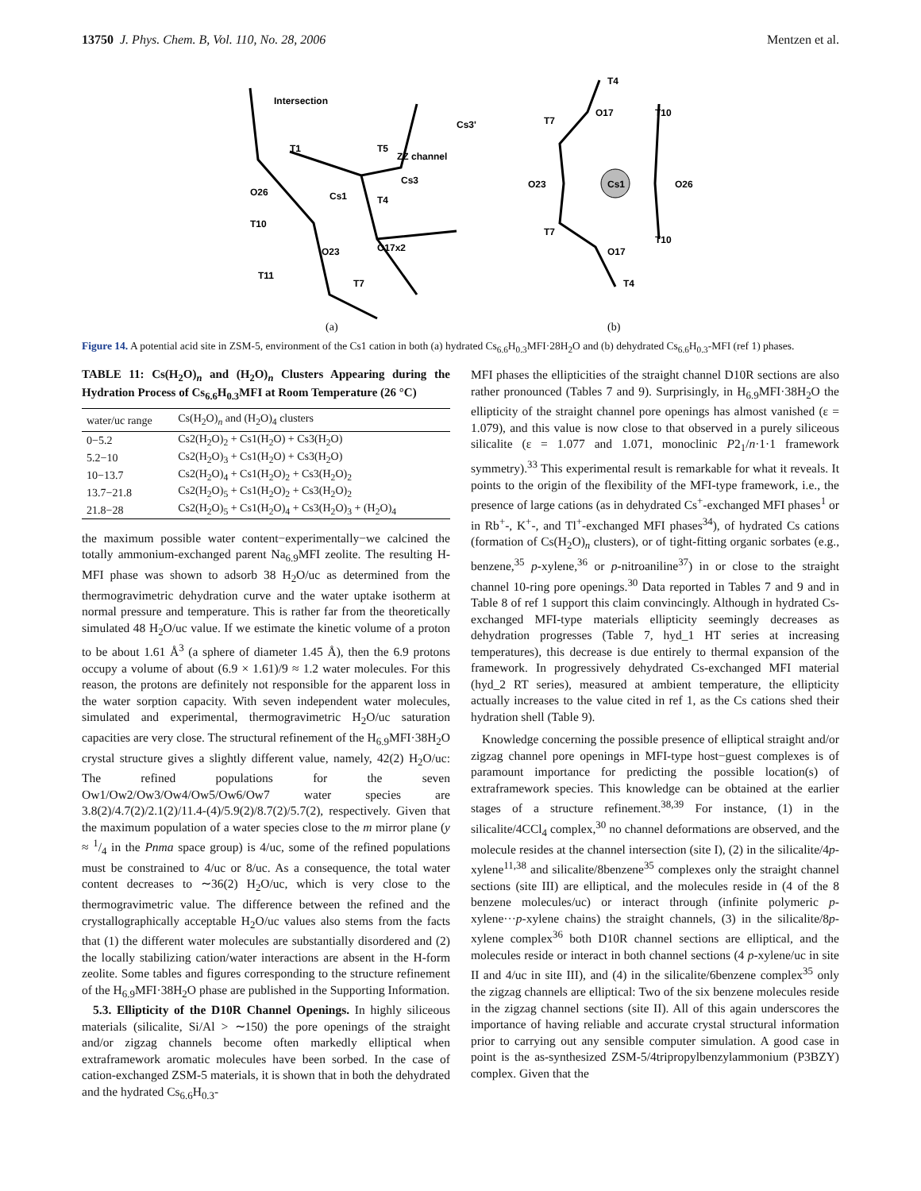13750 J. Phys. Chem. B, Vol. 110, No. 28, 2006 Mentzen et al.
Intersection
T1
T5
ZZ channel
Cs3'
Cs3
O26
Cs1
T4
T10
O17x2
O23
T11
T7
(a)
T4
O17
T10
T7
O23
Cs1
O26
T7
T10
O17
T4
(b)
Figure 14. A potential acid site in ZSM-5, environment of the Cs1 cation in both (a) hydrated Cs<sub>6.6</sub>H<sub>0.3</sub>MFI·28H<sub>2</sub>O and (b) dehydrated Cs<sub>6.6</sub>H<sub>0.3</sub>-MFI (ref 1) phases.
TABLE 11: Cs(H<sub>2</sub>O)<sub>n</sub> and (H<sub>2</sub>O)<sub>n</sub> Clusters Appearing during the Hydration Process of Cs<sub>6.6</sub>H<sub>0.3</sub>MFI at Room Temperature (26 °C)
| water/uc range | Cs(H<sub>2</sub>O)<sub>n</sub> and (H<sub>2</sub>O)<sub>4</sub> clusters |
| --- | --- |
| 0−5.2 | Cs2(H<sub>2</sub>O)<sub>2</sub> + Cs1(H<sub>2</sub>O) + Cs3(H<sub>2</sub>O) |
| 5.2−10 | Cs2(H<sub>2</sub>O)<sub>3</sub> + Cs1(H<sub>2</sub>O) + Cs3(H<sub>2</sub>O) |
| 10−13.7 | Cs2(H<sub>2</sub>O)<sub>4</sub> + Cs1(H<sub>2</sub>O)<sub>2</sub> + Cs3(H<sub>2</sub>O)<sub>2</sub> |
| 13.7−21.8 | Cs2(H<sub>2</sub>O)<sub>5</sub> + Cs1(H<sub>2</sub>O)<sub>2</sub> + Cs3(H<sub>2</sub>O)<sub>2</sub> |
| 21.8−28 | Cs2(H<sub>2</sub>O)<sub>5</sub> + Cs1(H<sub>2</sub>O)<sub>4</sub> + Cs3(H<sub>2</sub>O)<sub>3</sub> + (H<sub>2</sub>O)<sub>4</sub> |
the maximum possible water content−experimentally−we calcined the totally ammonium-exchanged parent Na<sub>6.9</sub>MFI zeolite. The resulting H-MFI phase was shown to adsorb 38 H<sub>2</sub>O/uc as determined from the thermogravimetric dehydration curve and the water uptake isotherm at normal pressure and temperature. This is rather far from the theoretically simulated 48 H<sub>2</sub>O/uc value. If we estimate the kinetic volume of a proton to be about 1.61 Å<sup>3</sup> (a sphere of diameter 1.45 Å), then the 6.9 protons occupy a volume of about (6.9 × 1.61)/9 ≈ 1.2 water molecules. For this reason, the protons are definitely not responsible for the apparent loss in the water sorption capacity. With seven independent water molecules, simulated and experimental, thermogravimetric H<sub>2</sub>O/uc saturation capacities are very close. The structural refinement of the H<sub>6.9</sub>MFI·38H<sub>2</sub>O crystal structure gives a slightly different value, namely, 42(2) H<sub>2</sub>O/uc: The refined populations for the seven Ow1/Ow2/Ow3/Ow4/Ow5/Ow6/Ow7 water species are 3.8(2)/4.7(2)/2.1(2)/11.4-(4)/5.9(2)/8.7(2)/5.7(2), respectively. Given that the maximum population of a water species close to the m mirror plane (y ≈ 1/4 in the Pnma space group) is 4/uc, some of the refined populations must be constrained to 4/uc or 8/uc. As a consequence, the total water content decreases to ∼36(2) H<sub>2</sub>O/uc, which is very close to the thermogravimetric value. The difference between the refined and the crystallographically acceptable H<sub>2</sub>O/uc values also stems from the facts that (1) the different water molecules are substantially disordered and (2) the locally stabilizing cation/water interactions are absent in the H-form zeolite. Some tables and figures corresponding to the structure refinement of the H<sub>6.9</sub>MFI·38H<sub>2</sub>O phase are published in the Supporting Information.
5.3. Ellipticity of the D10R Channel Openings. In highly siliceous materials (silicalite, Si/Al > ∼150) the pore openings of the straight and/or zigzag channels become often markedly elliptical when extraframework aromatic molecules have been sorbed. In the case of cation-exchanged ZSM-5 materials, it is shown that in both the dehydrated and the hydrated Cs<sub>6.6</sub>H<sub>0.3</sub>-
MFI phases the ellipticities of the straight channel D10R sections are also rather pronounced (Tables 7 and 9). Surprisingly, in H<sub>6.9</sub>MFI·38H<sub>2</sub>O the ellipticity of the straight channel pore openings has almost vanished (ε = 1.079), and this value is now close to that observed in a purely siliceous silicalite (ε = 1.077 and 1.071, monoclinic P2<sub>1</sub>/n·1·1 framework symmetry).<sup>33</sup> This experimental result is remarkable for what it reveals. It points to the origin of the flexibility of the MFI-type framework, i.e., the presence of large cations (as in dehydrated Cs<sup>+</sup>-exchanged MFI phases<sup>1</sup> or in Rb<sup>+</sup>-, K<sup>+</sup>-, and Tl<sup>+</sup>-exchanged MFI phases<sup>34</sup>), of hydrated Cs cations (formation of Cs(H<sub>2</sub>O)<sub>n</sub> clusters), or of tight-fitting organic sorbates (e.g., benzene,<sup>35</sup> p-xylene,<sup>36</sup> or p-nitroaniline<sup>37</sup>) in or close to the straight channel 10-ring pore openings.<sup>30</sup> Data reported in Tables 7 and 9 and in Table 8 of ref 1 support this claim convincingly. Although in hydrated Cs-exchanged MFI-type materials ellipticity seemingly decreases as dehydration progresses (Table 7, hyd_1 HT series at increasing temperatures), this decrease is due entirely to thermal expansion of the framework. In progressively dehydrated Cs-exchanged MFI material (hyd_2 RT series), measured at ambient temperature, the ellipticity actually increases to the value cited in ref 1, as the Cs cations shed their hydration shell (Table 9).
Knowledge concerning the possible presence of elliptical straight and/or zigzag channel pore openings in MFI-type host−guest complexes is of paramount importance for predicting the possible location(s) of extraframework species. This knowledge can be obtained at the earlier stages of a structure refinement.<sup>38,39</sup> For instance, (1) in the silicalite/4CCl<sub>4</sub> complex,<sup>30</sup> no channel deformations are observed, and the molecule resides at the channel intersection (site I), (2) in the silicalite/4p-xylene<sup>11,38</sup> and silicalite/8benzene<sup>35</sup> complexes only the straight channel sections (site III) are elliptical, and the molecules reside in (4 of the 8 benzene molecules/uc) or interact through (infinite polymeric p-xylene···p-xylene chains) the straight channels, (3) in the silicalite/8p-xylene complex<sup>36</sup> both D10R channel sections are elliptical, and the molecules reside or interact in both channel sections (4 p-xylene/uc in site II and 4/uc in site III), and (4) in the silicalite/6benzene complex<sup>35</sup> only the zigzag channels are elliptical: Two of the six benzene molecules reside in the zigzag channel sections (site II). All of this again underscores the importance of having reliable and accurate crystal structural information prior to carrying out any sensible computer simulation. A good case in point is the as-synthesized ZSM-5/4tripropylbenzylammonium (P3BZY) complex. Given that the